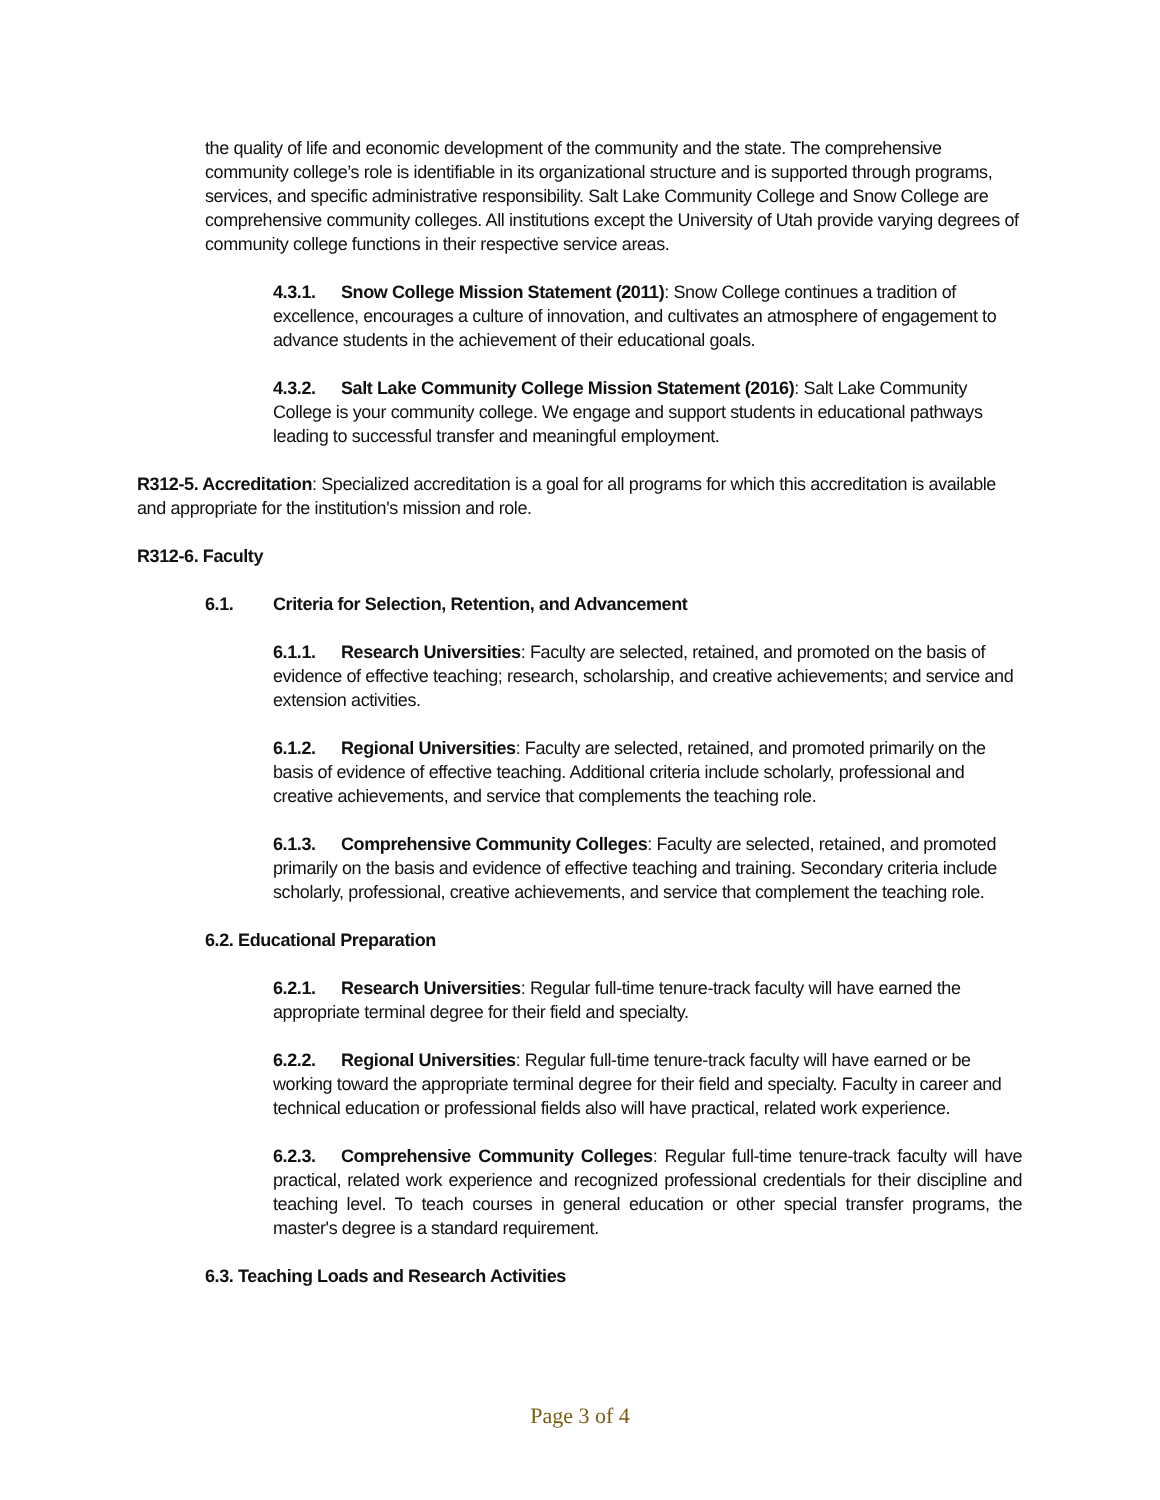the quality of life and economic development of the community and the state. The comprehensive community college’s role is identifiable in its organizational structure and is supported through programs, services, and specific administrative responsibility. Salt Lake Community College and Snow College are comprehensive community colleges. All institutions except the University of Utah provide varying degrees of community college functions in their respective service areas.
4.3.1. Snow College Mission Statement (2011): Snow College continues a tradition of excellence, encourages a culture of innovation, and cultivates an atmosphere of engagement to advance students in the achievement of their educational goals.
4.3.2. Salt Lake Community College Mission Statement (2016): Salt Lake Community College is your community college. We engage and support students in educational pathways leading to successful transfer and meaningful employment.
R312-5. Accreditation: Specialized accreditation is a goal for all programs for which this accreditation is available and appropriate for the institution's mission and role.
R312-6. Faculty
6.1. Criteria for Selection, Retention, and Advancement
6.1.1. Research Universities: Faculty are selected, retained, and promoted on the basis of evidence of effective teaching; research, scholarship, and creative achievements; and service and extension activities.
6.1.2. Regional Universities: Faculty are selected, retained, and promoted primarily on the basis of evidence of effective teaching. Additional criteria include scholarly, professional and creative achievements, and service that complements the teaching role.
6.1.3. Comprehensive Community Colleges: Faculty are selected, retained, and promoted primarily on the basis and evidence of effective teaching and training. Secondary criteria include scholarly, professional, creative achievements, and service that complement the teaching role.
6.2. Educational Preparation
6.2.1. Research Universities: Regular full-time tenure-track faculty will have earned the appropriate terminal degree for their field and specialty.
6.2.2. Regional Universities: Regular full-time tenure-track faculty will have earned or be working toward the appropriate terminal degree for their field and specialty. Faculty in career and technical education or professional fields also will have practical, related work experience.
6.2.3. Comprehensive Community Colleges: Regular full-time tenure-track faculty will have practical, related work experience and recognized professional credentials for their discipline and teaching level. To teach courses in general education or other special transfer programs, the master's degree is a standard requirement.
6.3. Teaching Loads and Research Activities
Page 3 of 4